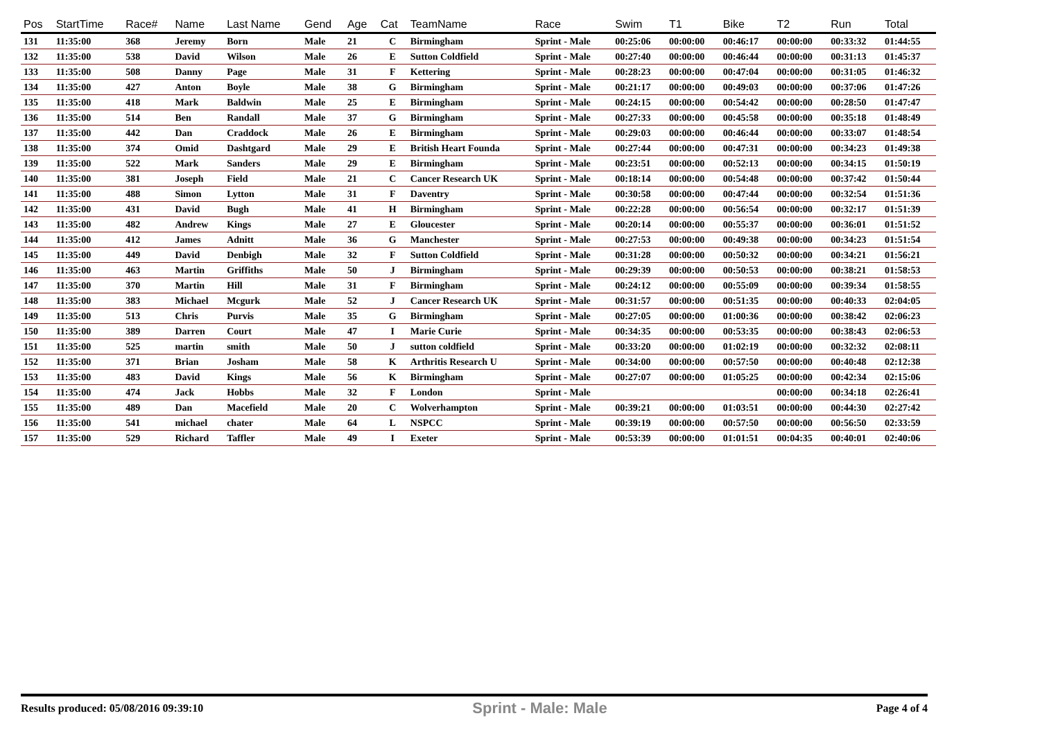| Pos | StartTime | Race# | Name | Last Name | Gend | Age | Cat | TeamName | Race | Swim | T1 | Bike | T2 | Run | Total |
| --- | --- | --- | --- | --- | --- | --- | --- | --- | --- | --- | --- | --- | --- | --- | --- |
| 131 | 11:35:00 | 368 | Jeremy | Born | Male | 21 | C | Birmingham | Sprint - Male | 00:25:06 | 00:00:00 | 00:46:17 | 00:00:00 | 00:33:32 | 01:44:55 |
| 132 | 11:35:00 | 538 | David | Wilson | Male | 26 | E | Sutton Coldfield | Sprint - Male | 00:27:40 | 00:00:00 | 00:46:44 | 00:00:00 | 00:31:13 | 01:45:37 |
| 133 | 11:35:00 | 508 | Danny | Page | Male | 31 | F | Kettering | Sprint - Male | 00:28:23 | 00:00:00 | 00:47:04 | 00:00:00 | 00:31:05 | 01:46:32 |
| 134 | 11:35:00 | 427 | Anton | Boyle | Male | 38 | G | Birmingham | Sprint - Male | 00:21:17 | 00:00:00 | 00:49:03 | 00:00:00 | 00:37:06 | 01:47:26 |
| 135 | 11:35:00 | 418 | Mark | Baldwin | Male | 25 | E | Birmingham | Sprint - Male | 00:24:15 | 00:00:00 | 00:54:42 | 00:00:00 | 00:28:50 | 01:47:47 |
| 136 | 11:35:00 | 514 | Ben | Randall | Male | 37 | G | Birmingham | Sprint - Male | 00:27:33 | 00:00:00 | 00:45:58 | 00:00:00 | 00:35:18 | 01:48:49 |
| 137 | 11:35:00 | 442 | Dan | Craddock | Male | 26 | E | Birmingham | Sprint - Male | 00:29:03 | 00:00:00 | 00:46:44 | 00:00:00 | 00:33:07 | 01:48:54 |
| 138 | 11:35:00 | 374 | Omid | Dashtgard | Male | 29 | E | British Heart Founda | Sprint - Male | 00:27:44 | 00:00:00 | 00:47:31 | 00:00:00 | 00:34:23 | 01:49:38 |
| 139 | 11:35:00 | 522 | Mark | Sanders | Male | 29 | E | Birmingham | Sprint - Male | 00:23:51 | 00:00:00 | 00:52:13 | 00:00:00 | 00:34:15 | 01:50:19 |
| 140 | 11:35:00 | 381 | Joseph | Field | Male | 21 | C | Cancer Research UK | Sprint - Male | 00:18:14 | 00:00:00 | 00:54:48 | 00:00:00 | 00:37:42 | 01:50:44 |
| 141 | 11:35:00 | 488 | Simon | Lytton | Male | 31 | F | Daventry | Sprint - Male | 00:30:58 | 00:00:00 | 00:47:44 | 00:00:00 | 00:32:54 | 01:51:36 |
| 142 | 11:35:00 | 431 | David | Bugh | Male | 41 | H | Birmingham | Sprint - Male | 00:22:28 | 00:00:00 | 00:56:54 | 00:00:00 | 00:32:17 | 01:51:39 |
| 143 | 11:35:00 | 482 | Andrew | Kings | Male | 27 | E | Gloucester | Sprint - Male | 00:20:14 | 00:00:00 | 00:55:37 | 00:00:00 | 00:36:01 | 01:51:52 |
| 144 | 11:35:00 | 412 | James | Adnitt | Male | 36 | G | Manchester | Sprint - Male | 00:27:53 | 00:00:00 | 00:49:38 | 00:00:00 | 00:34:23 | 01:51:54 |
| 145 | 11:35:00 | 449 | David | Denbigh | Male | 32 | F | Sutton Coldfield | Sprint - Male | 00:31:28 | 00:00:00 | 00:50:32 | 00:00:00 | 00:34:21 | 01:56:21 |
| 146 | 11:35:00 | 463 | Martin | Griffiths | Male | 50 | J | Birmingham | Sprint - Male | 00:29:39 | 00:00:00 | 00:50:53 | 00:00:00 | 00:38:21 | 01:58:53 |
| 147 | 11:35:00 | 370 | Martin | Hill | Male | 31 | F | Birmingham | Sprint - Male | 00:24:12 | 00:00:00 | 00:55:09 | 00:00:00 | 00:39:34 | 01:58:55 |
| 148 | 11:35:00 | 383 | Michael | Mcgurk | Male | 52 | J | Cancer Research UK | Sprint - Male | 00:31:57 | 00:00:00 | 00:51:35 | 00:00:00 | 00:40:33 | 02:04:05 |
| 149 | 11:35:00 | 513 | Chris | Purvis | Male | 35 | G | Birmingham | Sprint - Male | 00:27:05 | 00:00:00 | 01:00:36 | 00:00:00 | 00:38:42 | 02:06:23 |
| 150 | 11:35:00 | 389 | Darren | Court | Male | 47 | I | Marie Curie | Sprint - Male | 00:34:35 | 00:00:00 | 00:53:35 | 00:00:00 | 00:38:43 | 02:06:53 |
| 151 | 11:35:00 | 525 | martin | smith | Male | 50 | J | sutton coldfield | Sprint - Male | 00:33:20 | 00:00:00 | 01:02:19 | 00:00:00 | 00:32:32 | 02:08:11 |
| 152 | 11:35:00 | 371 | Brian | Josham | Male | 58 | K | Arthritis Research U | Sprint - Male | 00:34:00 | 00:00:00 | 00:57:50 | 00:00:00 | 00:40:48 | 02:12:38 |
| 153 | 11:35:00 | 483 | David | Kings | Male | 56 | K | Birmingham | Sprint - Male | 00:27:07 | 00:00:00 | 01:05:25 | 00:00:00 | 00:42:34 | 02:15:06 |
| 154 | 11:35:00 | 474 | Jack | Hobbs | Male | 32 | F | London | Sprint - Male | | | | 00:00:00 | 00:34:18 | 02:26:41 |
| 155 | 11:35:00 | 489 | Dan | Macefield | Male | 20 | C | Wolverhampton | Sprint - Male | 00:39:21 | 00:00:00 | 01:03:51 | 00:00:00 | 00:44:30 | 02:27:42 |
| 156 | 11:35:00 | 541 | michael | chater | Male | 64 | L | NSPCC | Sprint - Male | 00:39:19 | 00:00:00 | 00:57:50 | 00:00:00 | 00:56:50 | 02:33:59 |
| 157 | 11:35:00 | 529 | Richard | Taffler | Male | 49 | I | Exeter | Sprint - Male | 00:53:39 | 00:00:00 | 01:01:51 | 00:04:35 | 00:40:01 | 02:40:06 |
Results produced: 05/08/2016 09:39:10 Sprint - Male: Male Page 4 of 4